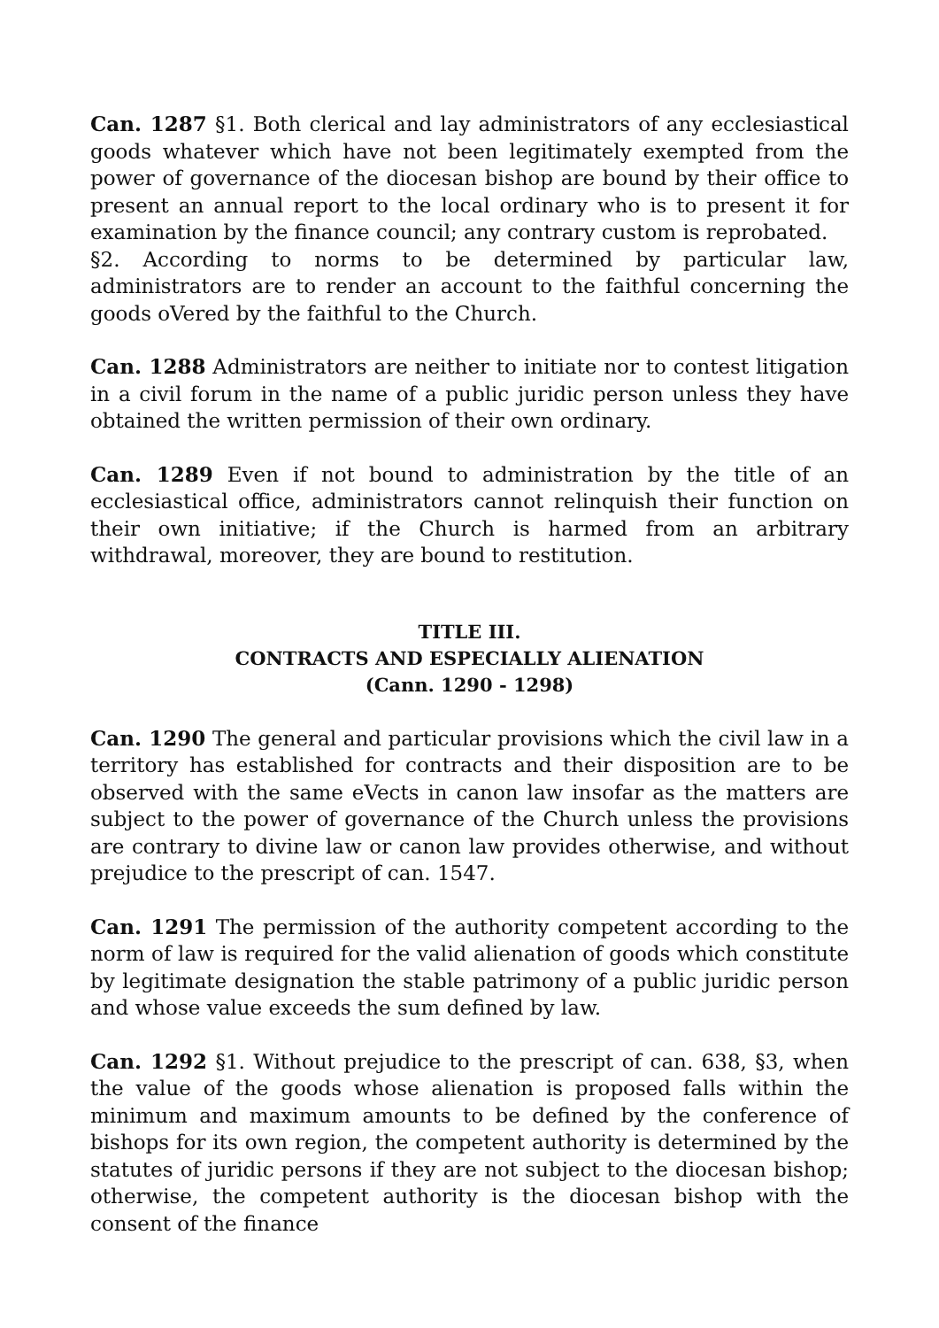Can. 1287 §1. Both clerical and lay administrators of any ecclesiastical goods whatever which have not been legitimately exempted from the power of governance of the diocesan bishop are bound by their office to present an annual report to the local ordinary who is to present it for examination by the finance council; any contrary custom is reprobated.
§2. According to norms to be determined by particular law, administrators are to render an account to the faithful concerning the goods oVered by the faithful to the Church.
Can. 1288 Administrators are neither to initiate nor to contest litigation in a civil forum in the name of a public juridic person unless they have obtained the written permission of their own ordinary.
Can. 1289 Even if not bound to administration by the title of an ecclesiastical office, administrators cannot relinquish their function on their own initiative; if the Church is harmed from an arbitrary withdrawal, moreover, they are bound to restitution.
TITLE III.
CONTRACTS AND ESPECIALLY ALIENATION
(Cann. 1290 - 1298)
Can. 1290 The general and particular provisions which the civil law in a territory has established for contracts and their disposition are to be observed with the same eVects in canon law insofar as the matters are subject to the power of governance of the Church unless the provisions are contrary to divine law or canon law provides otherwise, and without prejudice to the prescript of can. 1547.
Can. 1291 The permission of the authority competent according to the norm of law is required for the valid alienation of goods which constitute by legitimate designation the stable patrimony of a public juridic person and whose value exceeds the sum defined by law.
Can. 1292 §1. Without prejudice to the prescript of can. 638, §3, when the value of the goods whose alienation is proposed falls within the minimum and maximum amounts to be defined by the conference of bishops for its own region, the competent authority is determined by the statutes of juridic persons if they are not subject to the diocesan bishop; otherwise, the competent authority is the diocesan bishop with the consent of the finance